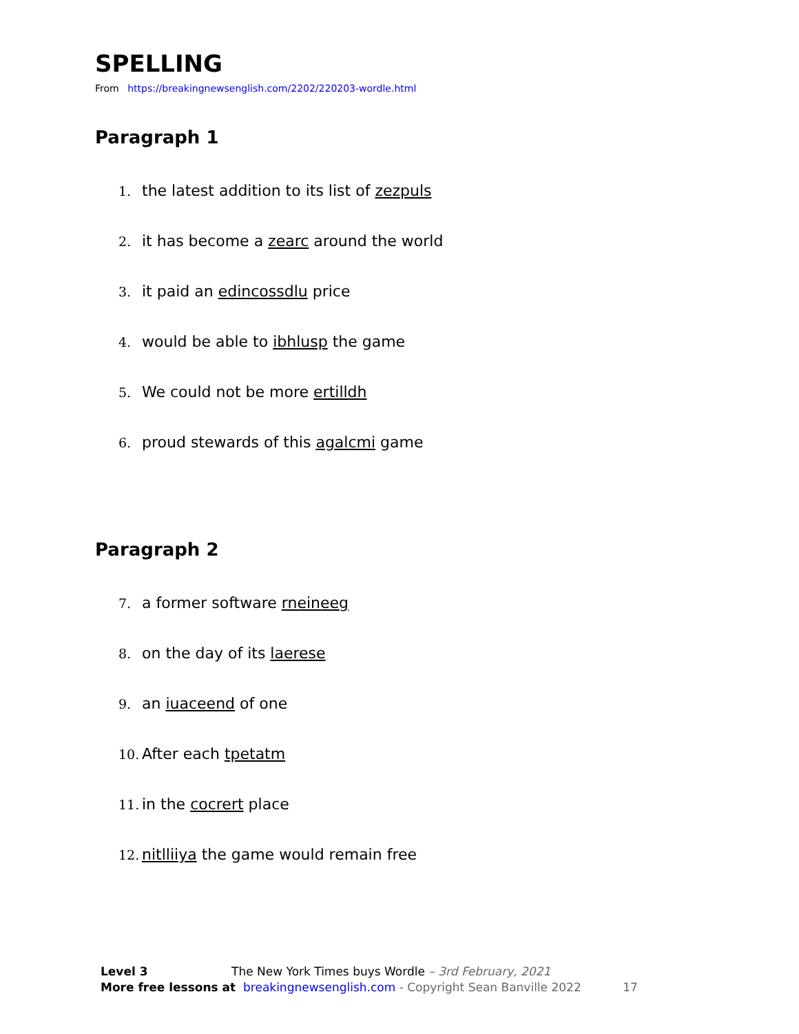SPELLING
From https://breakingnewsenglish.com/2202/220203-wordle.html
Paragraph 1
1. the latest addition to its list of zezpuls
2. it has become a zearc around the world
3. it paid an edincossdlu price
4. would be able to ibhlusp the game
5. We could not be more ertilldh
6. proud stewards of this agalcmi game
Paragraph 2
7. a former software rneineeg
8. on the day of its laerese
9. an iuaceend of one
10. After each tpetatm
11. in the cocrert place
12. nitlliiya the game would remain free
Level 3 The New York Times buys Wordle – 3rd February, 2021
More free lessons at breakingnewsenglish.com - Copyright Sean Banville 2022 17